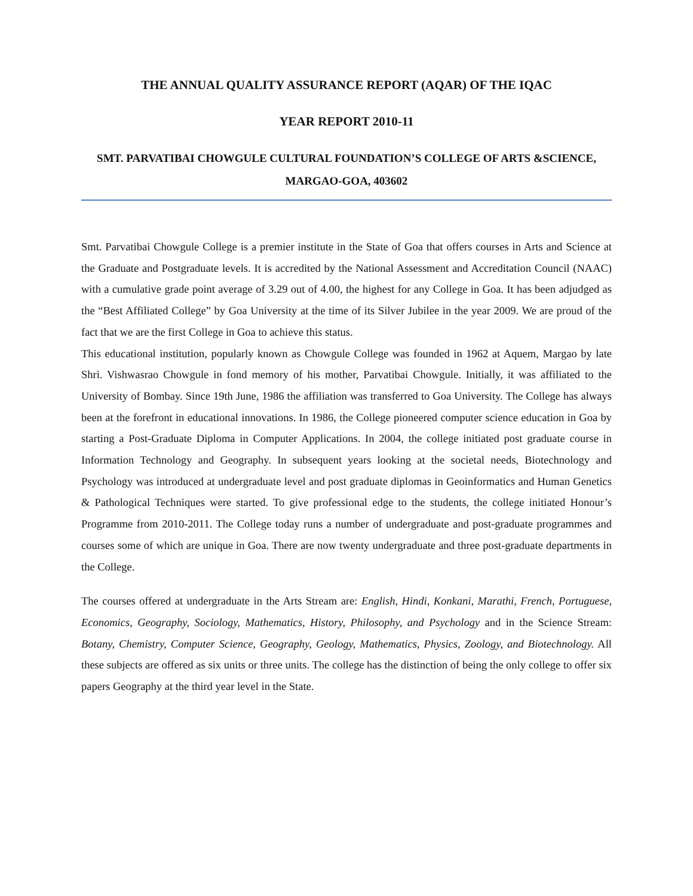THE ANNUAL QUALITY ASSURANCE REPORT (AQAR) OF THE IQAC
YEAR REPORT 2010-11
SMT. PARVATIBAI CHOWGULE CULTURAL FOUNDATION’S COLLEGE OF ARTS &SCIENCE,
MARGAO-GOA, 403602
Smt. Parvatibai Chowgule College is a premier institute in the State of Goa that offers courses in Arts and Science at the Graduate and Postgraduate levels. It is accredited by the National Assessment and Accreditation Council (NAAC) with a cumulative grade point average of 3.29 out of 4.00, the highest for any College in Goa. It has been adjudged as the “Best Affiliated College” by Goa University at the time of its Silver Jubilee in the year 2009. We are proud of the fact that we are the first College in Goa to achieve this status.
This educational institution, popularly known as Chowgule College was founded in 1962 at Aquem, Margao by late Shri. Vishwasrao Chowgule in fond memory of his mother, Parvatibai Chowgule. Initially, it was affiliated to the University of Bombay. Since 19th June, 1986 the affiliation was transferred to Goa University. The College has always been at the forefront in educational innovations. In 1986, the College pioneered computer science education in Goa by starting a Post-Graduate Diploma in Computer Applications. In 2004, the college initiated post graduate course in Information Technology and Geography. In subsequent years looking at the societal needs, Biotechnology and Psychology was introduced at undergraduate level and post graduate diplomas in Geoinformatics and Human Genetics & Pathological Techniques were started. To give professional edge to the students, the college initiated Honour’s Programme from 2010-2011. The College today runs a number of undergraduate and post-graduate programmes and courses some of which are unique in Goa. There are now twenty undergraduate and three post-graduate departments in the College.
The courses offered at undergraduate in the Arts Stream are: English, Hindi, Konkani, Marathi, French, Portuguese, Economics, Geography, Sociology, Mathematics, History, Philosophy, and Psychology and in the Science Stream: Botany, Chemistry, Computer Science, Geography, Geology, Mathematics, Physics, Zoology, and Biotechnology. All these subjects are offered as six units or three units. The college has the distinction of being the only college to offer six papers Geography at the third year level in the State.